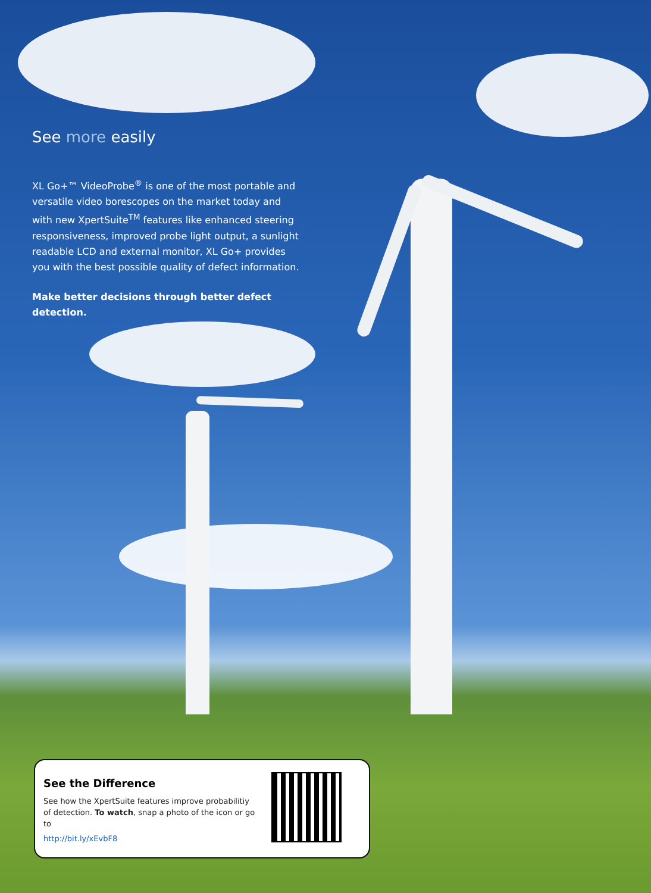See more easily
XL Go+™ VideoProbe<sup>®</sup> is one of the most portable and versatile video borescopes on the market today and with new XpertSuite<sup>TM</sup> features like enhanced steering responsiveness, improved probe light output, a sunlight readable LCD and external monitor, XL Go+ provides you with the best possible quality of defect information.
Make better decisions through better defect detection.
See the Difference
See how the XpertSuite features improve probabilitiy of detection. To watch, snap a photo of the icon or go to
http://bit.ly/xEvbF8